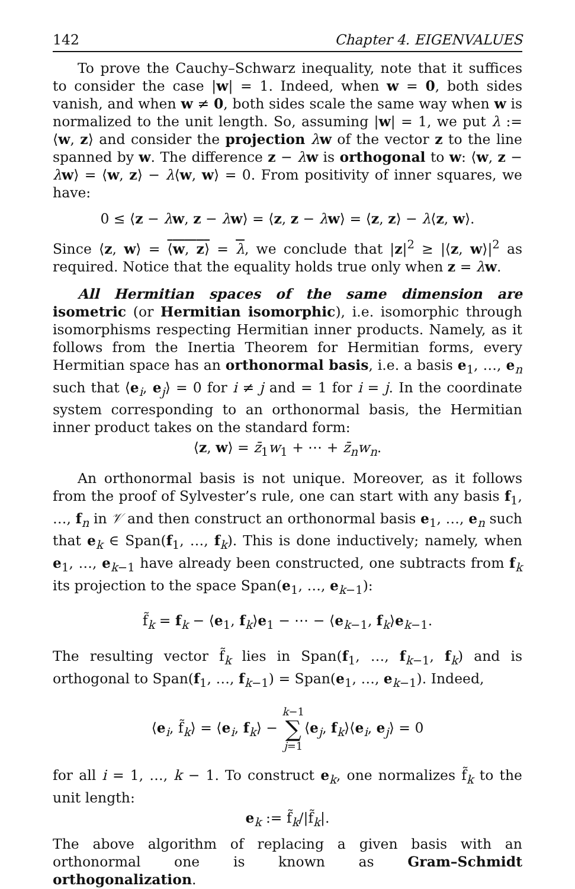142 Chapter 4. EIGENVALUES
To prove the Cauchy–Schwarz inequality, note that it suffices to consider the case |w| = 1. Indeed, when w = 0, both sides vanish, and when w ≠ 0, both sides scale the same way when w is normalized to the unit length. So, assuming |w| = 1, we put λ := ⟨w, z⟩ and consider the projection λw of the vector z to the line spanned by w. The difference z − λw is orthogonal to w: ⟨w, z − λw⟩ = ⟨w, z⟩ − λ⟨w, w⟩ = 0. From positivity of inner squares, we have:
0 ≤ ⟨z − λw, z − λw⟩ = ⟨z, z − λw⟩ = ⟨z, z⟩ − λ⟨z, w⟩.
Since ⟨z, w⟩ = ⟨w, z⟩ = λ, we conclude that |z|<sup>2</sup> ≥ |⟨z, w⟩|<sup>2</sup> as required. Notice that the equality holds true only when z = λw.
All Hermitian spaces of the same dimension are isometric (or Hermitian isomorphic), i.e. isomorphic through isomorphisms respecting Hermitian inner products. Namely, as it follows from the Inertia Theorem for Hermitian forms, every Hermitian space has an orthonormal basis, i.e. a basis e<sub>1</sub>, …, e<sub>n</sub> such that ⟨e<sub>i</sub>, e<sub>j</sub>⟩ = 0 for i ≠ j and = 1 for i = j. In the coordinate system corresponding to an orthonormal basis, the Hermitian inner product takes on the standard form:
⟨z, w⟩ = z̄<sub>1</sub>w<sub>1</sub> + ⋯ + z̄<sub>n</sub>w<sub>n</sub>.
An orthonormal basis is not unique. Moreover, as it follows from the proof of Sylvester’s rule, one can start with any basis f<sub>1</sub>, …, f<sub>n</sub> in 𝒱 and then construct an orthonormal basis e<sub>1</sub>, …, e<sub>n</sub> such that e<sub>k</sub> ∈ Span(f<sub>1</sub>, …, f<sub>k</sub>). This is done inductively; namely, when e<sub>1</sub>, …, e<sub>k−1</sub> have already been constructed, one subtracts from f<sub>k</sub> its projection to the space Span(e<sub>1</sub>, …, e<sub>k−1</sub>):
f̃<sub>k</sub> = f<sub>k</sub> − ⟨e<sub>1</sub>, f<sub>k</sub>⟩e<sub>1</sub> − ⋯ − ⟨e<sub>k−1</sub>, f<sub>k</sub>⟩e<sub>k−1</sub>.
The resulting vector f̃<sub>k</sub> lies in Span(f<sub>1</sub>, …, f<sub>k−1</sub>, f<sub>k</sub>) and is orthogonal to Span(f<sub>1</sub>, …, f<sub>k−1</sub>) = Span(e<sub>1</sub>, …, e<sub>k−1</sub>). Indeed,
⟨e<sub>i</sub>, f̃<sub>k</sub>⟩ = ⟨e<sub>i</sub>, f<sub>k</sub>⟩ − k−1
∑
j=1⟨e<sub>j</sub>, f<sub>k</sub>⟩⟨e<sub>i</sub>, e<sub>j</sub>⟩ = 0
for all i = 1, …, k − 1. To construct e<sub>k</sub>, one normalizes f̃<sub>k</sub> to the unit length:
e<sub>k</sub> := f̃<sub>k</sub>/|f̃<sub>k</sub>|.
The above algorithm of replacing a given basis with an orthonormal one is known as Gram–Schmidt orthogonalization.